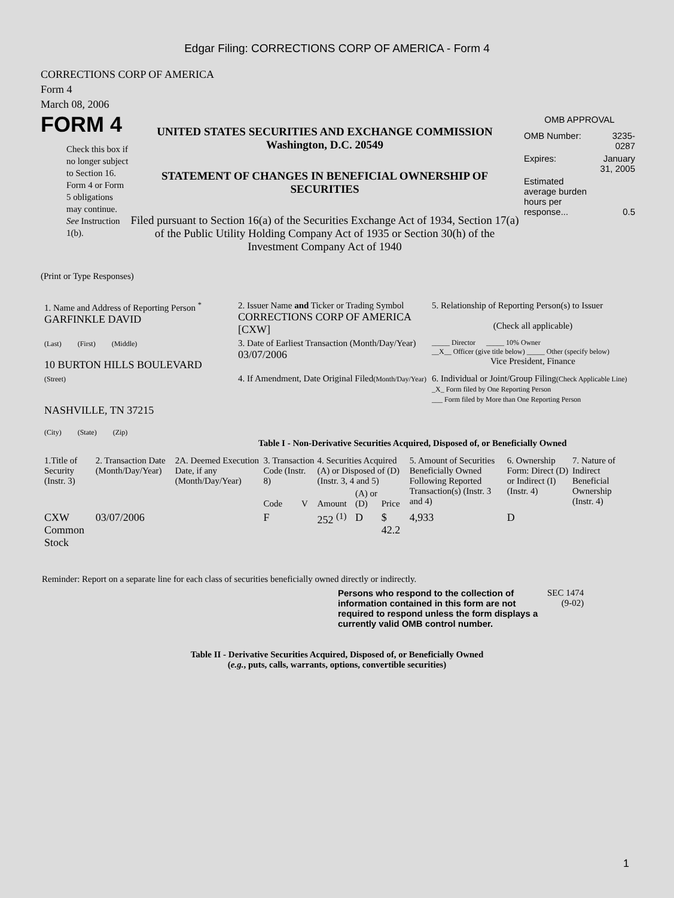Edgar Filing: CORRECTIONS CORP OF AMERICA - Form 4
CORRECTIONS CORP OF AMERICA
Form 4
March 08, 2006
FORM 4
Check this box if no longer subject to Section 16. Form 4 or Form 5 obligations may continue. See Instruction 1(b).
UNITED STATES SECURITIES AND EXCHANGE COMMISSION
Washington, D.C. 20549
STATEMENT OF CHANGES IN BENEFICIAL OWNERSHIP OF SECURITIES
Filed pursuant to Section 16(a) of the Securities Exchange Act of 1934, Section 17(a) of the Public Utility Holding Company Act of 1935 or Section 30(h) of the Investment Company Act of 1940
OMB APPROVAL
| OMB Number: | 3235-0287 |
| Expires: | January 31, 2005 |
| Estimated average burden hours per response... | 0.5 |
(Print or Type Responses)
| 1. Name and Address of Reporting Person <sup>*</sup> GARFINKLE DAVID | 2. Issuer Name and Ticker or Trading Symbol CORRECTIONS CORP OF AMERICA [CXW] | 5. Relationship of Reporting Person(s) to Issuer (Check all applicable) |
| (Last) (First) (Middle) 10 BURTON HILLS BOULEVARD | 3. Date of Earliest Transaction (Month/Day/Year) 03/07/2006 | _____ Director _____ 10% Owner __X__ Officer (give title below) _____ Other (specify below) Vice President, Finance |
| (Street) NASHVILLE, TN 37215 (City) (State) (Zip) | 4. If Amendment, Date Original Filed (Month/Day/Year) | 6. Individual or Joint/Group Filing (Check Applicable Line) _X_ Form filed by One Reporting Person ___ Form filed by More than One Reporting Person |
Table I - Non-Derivative Securities Acquired, Disposed of, or Beneficially Owned
| 1.Title of Security (Instr. 3) | 2. Transaction Date (Month/Day/Year) | 2A. Deemed Execution Date, if any (Month/Day/Year) | 3. Transaction Code (Instr. 8) | | 4. Securities Acquired (A) or Disposed of (D) (Instr. 3, 4 and 5) | | | 5. Amount of Securities Beneficially Owned Following Reported Transaction(s) (Instr. 3 and 4) | 6. Ownership Form: Direct (D) or Indirect (I) (Instr. 4) | 7. Nature of Indirect Beneficial Ownership (Instr. 4) |
| --- | --- | --- | --- | --- | --- | --- | --- | --- | --- | --- |
| | | | Code | V | Amount | (A) or (D) | Price | | | |
| CXW Common Stock | 03/07/2006 | | F | | 252 <sup>(1)</sup> | D | $ 42.2 | 4,933 | D | |
Reminder: Report on a separate line for each class of securities beneficially owned directly or indirectly.
Persons who respond to the collection of information contained in this form are not required to respond unless the form displays a currently valid OMB control number.
SEC 1474
(9-02)
Table II - Derivative Securities Acquired, Disposed of, or Beneficially Owned
(e.g., puts, calls, warrants, options, convertible securities)
1